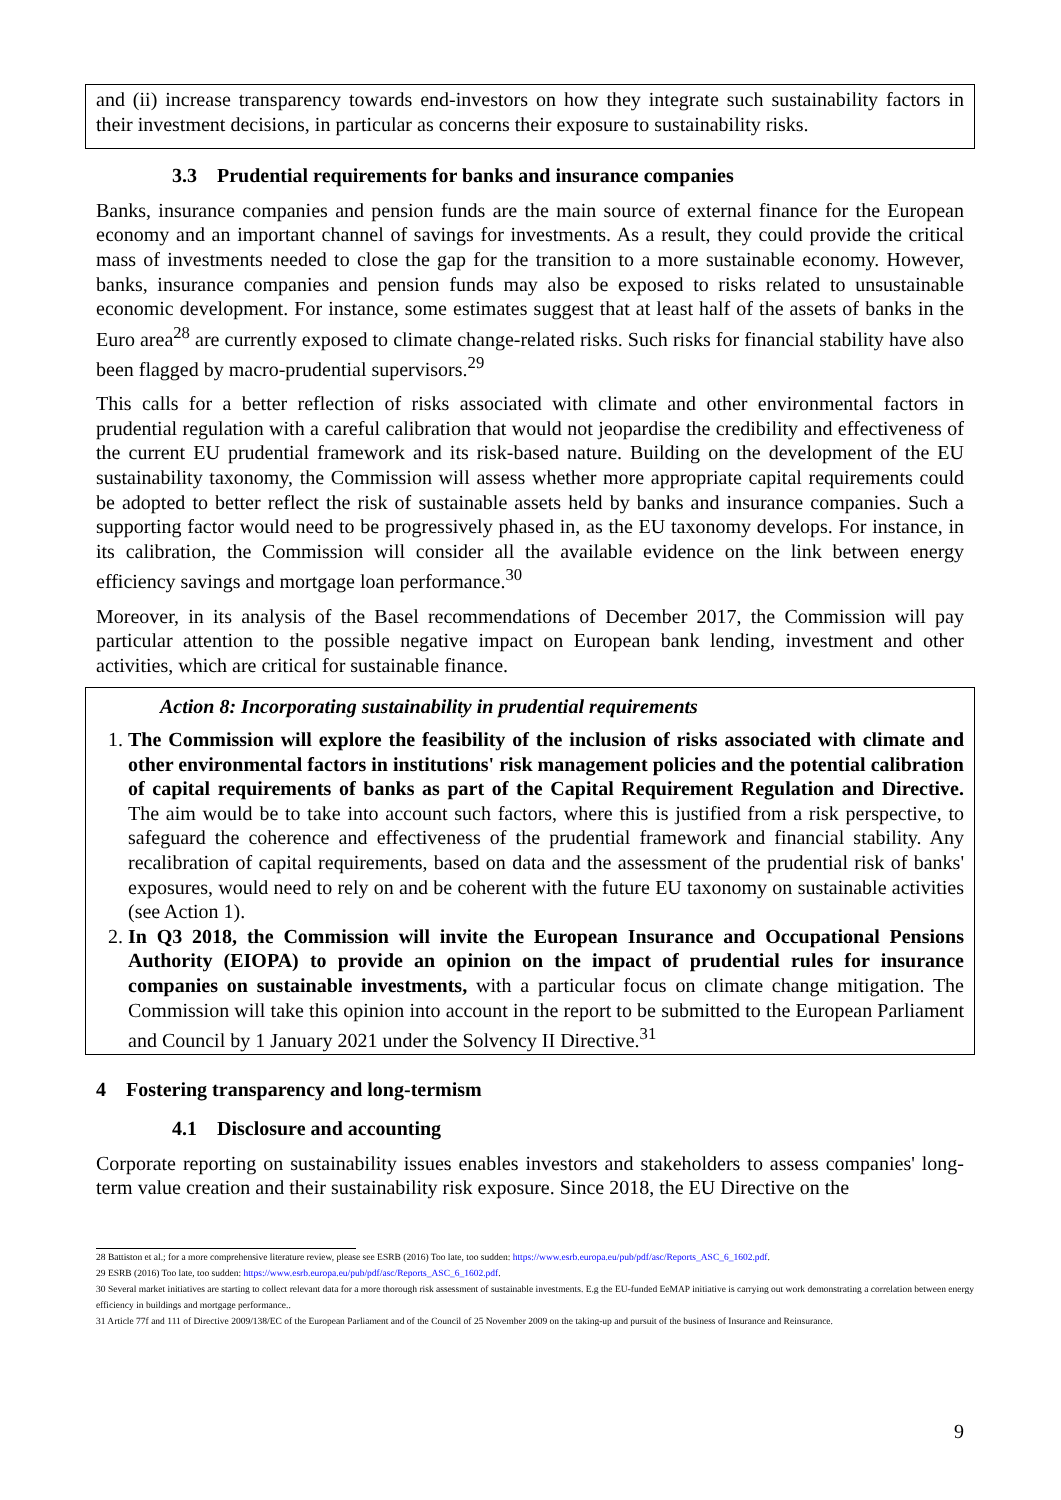and (ii) increase transparency towards end-investors on how they integrate such sustainability factors in their investment decisions, in particular as concerns their exposure to sustainability risks.
3.3 Prudential requirements for banks and insurance companies
Banks, insurance companies and pension funds are the main source of external finance for the European economy and an important channel of savings for investments. As a result, they could provide the critical mass of investments needed to close the gap for the transition to a more sustainable economy. However, banks, insurance companies and pension funds may also be exposed to risks related to unsustainable economic development. For instance, some estimates suggest that at least half of the assets of banks in the Euro area<sup>28</sup> are currently exposed to climate change-related risks. Such risks for financial stability have also been flagged by macro-prudential supervisors.<sup>29</sup>
This calls for a better reflection of risks associated with climate and other environmental factors in prudential regulation with a careful calibration that would not jeopardise the credibility and effectiveness of the current EU prudential framework and its risk-based nature. Building on the development of the EU sustainability taxonomy, the Commission will assess whether more appropriate capital requirements could be adopted to better reflect the risk of sustainable assets held by banks and insurance companies. Such a supporting factor would need to be progressively phased in, as the EU taxonomy develops. For instance, in its calibration, the Commission will consider all the available evidence on the link between energy efficiency savings and mortgage loan performance.<sup>30</sup>
Moreover, in its analysis of the Basel recommendations of December 2017, the Commission will pay particular attention to the possible negative impact on European bank lending, investment and other activities, which are critical for sustainable finance.
Action 8: Incorporating sustainability in prudential requirements
1. The Commission will explore the feasibility of the inclusion of risks associated with climate and other environmental factors in institutions' risk management policies and the potential calibration of capital requirements of banks as part of the Capital Requirement Regulation and Directive. The aim would be to take into account such factors, where this is justified from a risk perspective, to safeguard the coherence and effectiveness of the prudential framework and financial stability. Any recalibration of capital requirements, based on data and the assessment of the prudential risk of banks' exposures, would need to rely on and be coherent with the future EU taxonomy on sustainable activities (see Action 1).
2. In Q3 2018, the Commission will invite the European Insurance and Occupational Pensions Authority (EIOPA) to provide an opinion on the impact of prudential rules for insurance companies on sustainable investments, with a particular focus on climate change mitigation. The Commission will take this opinion into account in the report to be submitted to the European Parliament and Council by 1 January 2021 under the Solvency II Directive.<sup>31</sup>
4 Fostering transparency and long-termism
4.1 Disclosure and accounting
Corporate reporting on sustainability issues enables investors and stakeholders to assess companies' long-term value creation and their sustainability risk exposure. Since 2018, the EU Directive on the
28 Battiston et al.; for a more comprehensive literature review, please see ESRB (2016) Too late, too sudden: https://www.esrb.europa.eu/pub/pdf/asc/Reports_ASC_6_1602.pdf.
29 ESRB (2016) Too late, too sudden: https://www.esrb.europa.eu/pub/pdf/asc/Reports_ASC_6_1602.pdf.
30 Several market initiatives are starting to collect relevant data for a more thorough risk assessment of sustainable investments. E.g the EU-funded EeMAP initiative is carrying out work demonstrating a correlation between energy efficiency in buildings and mortgage performance..
31 Article 77f and 111 of Directive 2009/138/EC of the European Parliament and of the Council of 25 November 2009 on the taking-up and pursuit of the business of Insurance and Reinsurance.
9